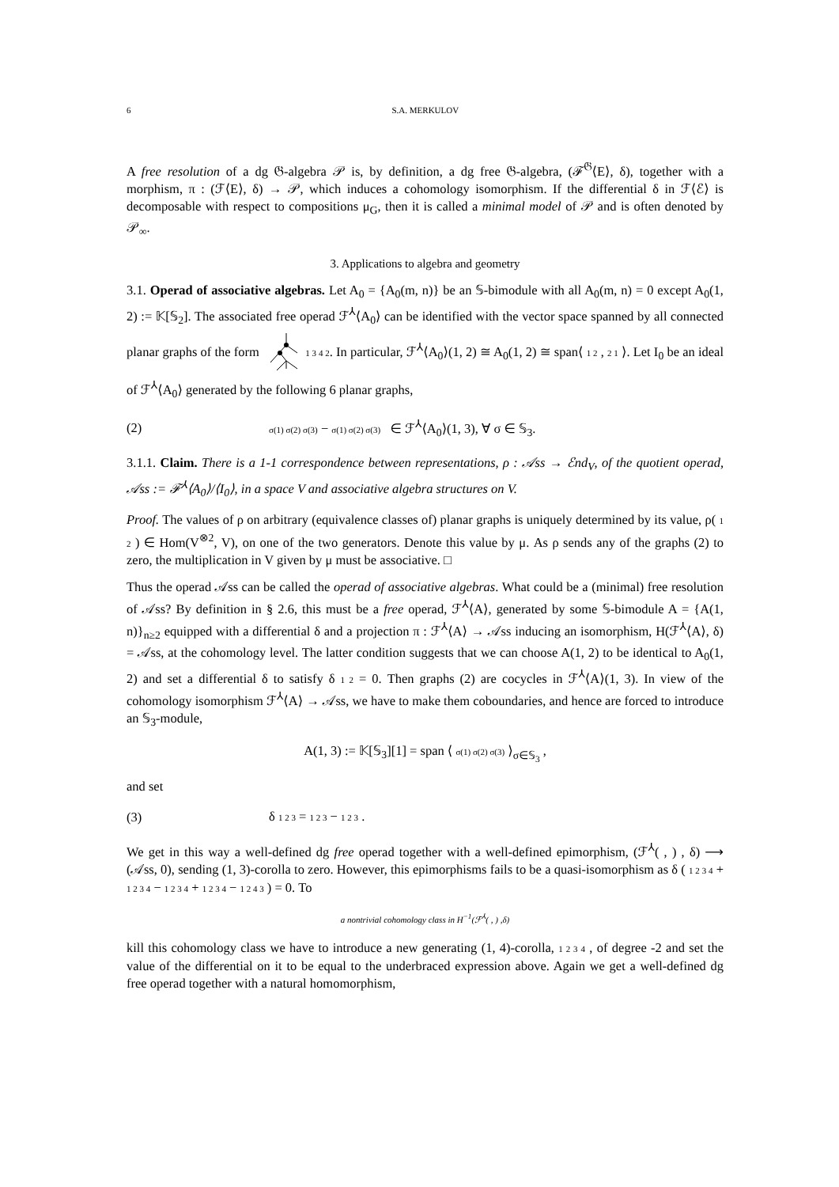6 S.A. MERKULOV
A free resolution of a dg 𝔊-algebra 𝒫 is, by definition, a dg free 𝔊-algebra, (ℱ<sup>𝔊</sup>⟨E⟩, δ), together with a morphism, π : (ℱ⟨E⟩, δ) → 𝒫, which induces a cohomology isomorphism. If the differential δ in ℱ⟨ℰ⟩ is decomposable with respect to compositions μ<sub>G</sub>, then it is called a minimal model of 𝒫 and is often denoted by 𝒫<sub>∞</sub>.
3. Applications to algebra and geometry
3.1. Operad of associative algebras. Let A<sub>0</sub> = {A<sub>0</sub>(m, n)} be an 𝕊-bimodule with all A<sub>0</sub>(m, n) = 0 except A<sub>0</sub>(1, 2) := 𝕂[𝕊<sub>2</sub>]. The associated free operad ℱ<sup>⅄</sup>⟨A<sub>0</sub>⟩ can be identified with the vector space spanned by all connected planar graphs of the form 1 3 4 2. In particular, ℱ<sup>⅄</sup>⟨A<sub>0</sub>⟩(1, 2) ≅ A<sub>0</sub>(1, 2) ≅ span⟨ 1 2 , 2 1 ⟩. Let I<sub>0</sub> be an ideal of ℱ<sup>⅄</sup>⟨A<sub>0</sub>⟩ generated by the following 6 planar graphs,
(2) σ(1) σ(2) σ(3) − σ(1) σ(2) σ(3) ∈ ℱ<sup>⅄</sup>⟨A<sub>0</sub>⟩(1, 3), ∀ σ ∈ 𝕊<sub>3</sub>.
3.1.1. Claim. There is a 1-1 correspondence between representations, ρ : 𝒜ss → ℰnd<sub>V</sub>, of the quotient operad, 𝒜ss := ℱ<sup>⅄</sup>⟨A<sub>0</sub>⟩/⟨I<sub>0</sub>⟩, in a space V and associative algebra structures on V.
Proof. The values of ρ on arbitrary (equivalence classes of) planar graphs is uniquely determined by its value, ρ( 1 2 ) ∈ Hom(V<sup>⊗2</sup>, V), on one of the two generators. Denote this value by μ. As ρ sends any of the graphs (2) to zero, the multiplication in V given by μ must be associative. □
Thus the operad 𝒜ss can be called the operad of associative algebras. What could be a (minimal) free resolution of 𝒜ss? By definition in § 2.6, this must be a free operad, ℱ<sup>⅄</sup>⟨A⟩, generated by some 𝕊-bimodule A = {A(1, n)}<sub>n≥2</sub> equipped with a differential δ and a projection π : ℱ<sup>⅄</sup>⟨A⟩ → 𝒜ss inducing an isomorphism, H(ℱ<sup>⅄</sup>⟨A⟩, δ) = 𝒜ss, at the cohomology level. The latter condition suggests that we can choose A(1, 2) to be identical to A<sub>0</sub>(1, 2) and set a differential δ to satisfy δ 1 2 = 0. Then graphs (2) are cocycles in ℱ<sup>⅄</sup>⟨A⟩(1, 3). In view of the cohomology isomorphism ℱ<sup>⅄</sup>⟨A⟩ → 𝒜ss, we have to make them coboundaries, and hence are forced to introduce an 𝕊<sub>3</sub>-module,
A(1, 3) := 𝕂[𝕊<sub>3</sub>][1] = span ⟨ σ(1) σ(2) σ(3) ⟩<sub>σ∈𝕊<sub>3</sub></sub> ,
and set
(3) δ 1 2 3 = 1 2 3 − 1 2 3 .
We get in this way a well-defined dg free operad together with a well-defined epimorphism, (ℱ<sup>⅄</sup>( , ) , δ) ⟶ (𝒜ss, 0), sending (1, 3)-corolla to zero. However, this epimorphisms fails to be a quasi-isomorphism as δ ( 1 2 3 4 + 1 2 3 4 − 1 2 3 4 + 1 2 3 4 − 1 2 4 3 ) = 0. To
a nontrivial cohomology class in H<sup>−1</sup>(ℱ<sup>⅄</sup>( , ) ,δ)
kill this cohomology class we have to introduce a new generating (1, 4)-corolla, 1 2 3 4 , of degree -2 and set the value of the differential on it to be equal to the underbraced expression above. Again we get a well-defined dg free operad together with a natural homomorphism,